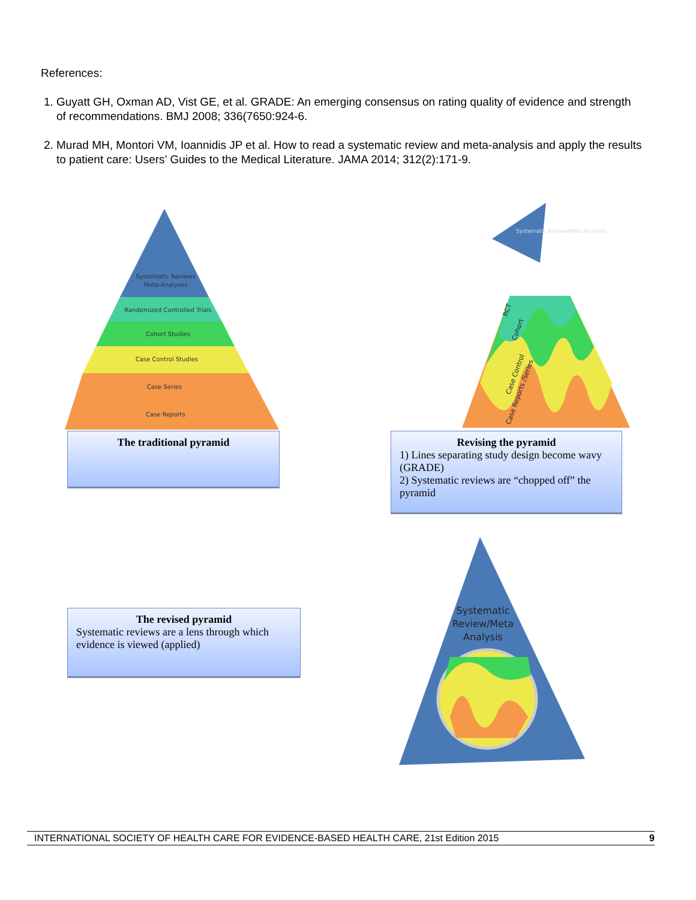References:
1. Guyatt GH, Oxman AD, Vist GE, et al. GRADE: An emerging consensus on rating quality of evidence and strength of recommendations. BMJ 2008; 336(7650:924-6.
2. Murad MH, Montori VM, Ioannidis JP et al. How to read a systematic review and meta-analysis and apply the results to patient care: Users’ Guides to the Medical Literature. JAMA 2014; 312(2):171-9.
Systematic Reviews
Meta-Analyses
Randomized Controlled Trials
Cohort Studies
Case Control Studies
Case Series
Case Reports
Systematic Review/Meta Analysis
RCT
Cohort
Case Control
Case Reports /Series
The traditional pyramid
Revising the pyramid
1) Lines separating study design become wavy (GRADE)
2) Systematic reviews are “chopped off” the pyramid
The revised pyramid
Systematic reviews are a lens through which evidence is viewed (applied)
Systematic
Review/Meta
Analysis
INTERNATIONAL SOCIETY OF HEALTH CARE FOR EVIDENCE-BASED HEALTH CARE, 21st Edition 2015 9